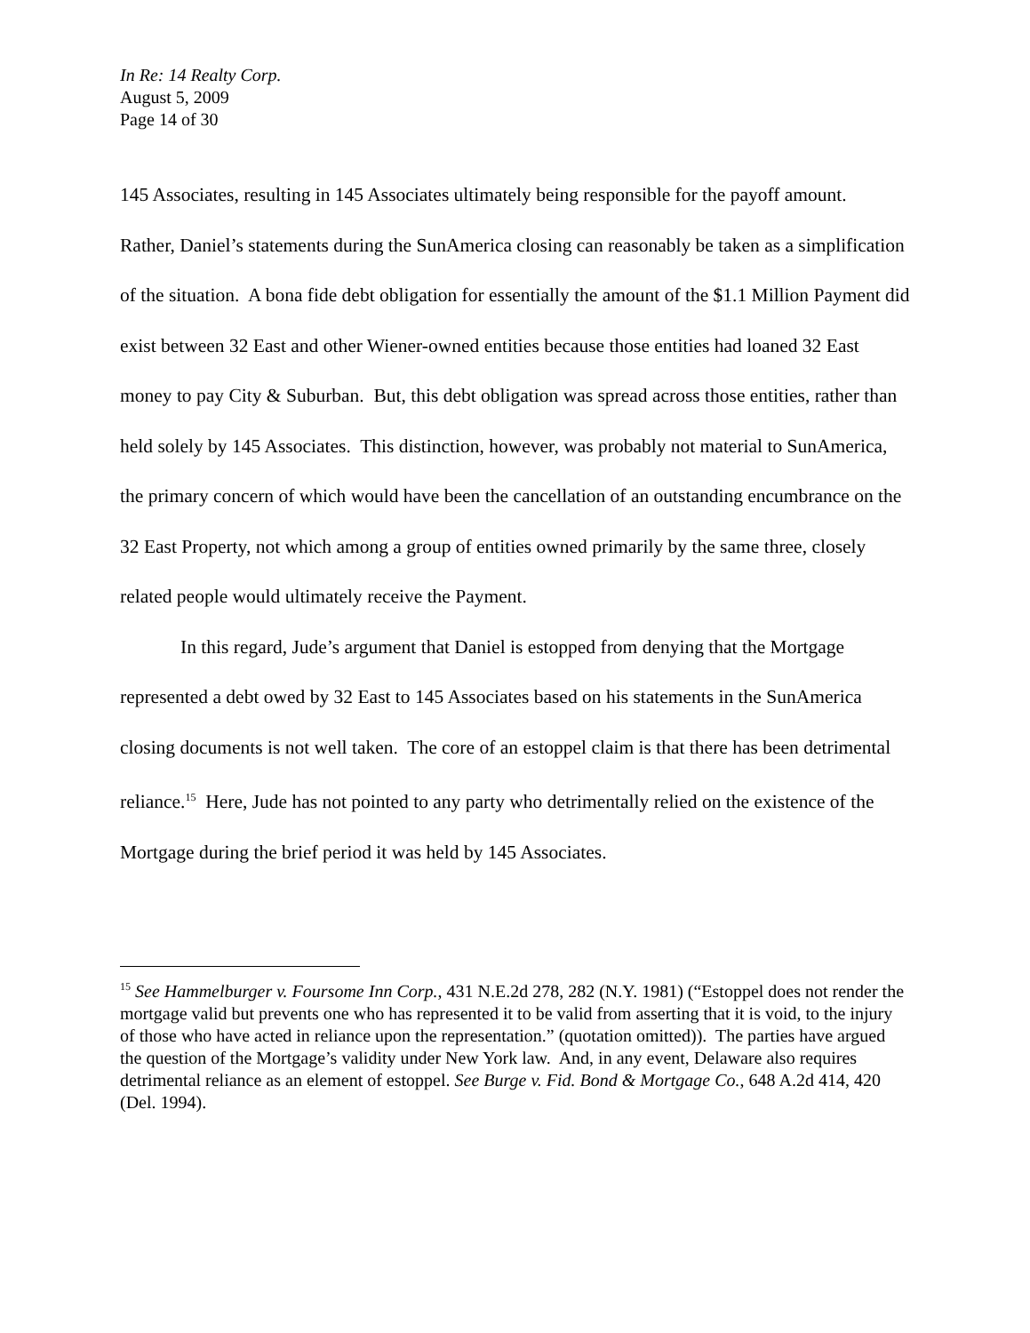In Re: 14 Realty Corp.
August 5, 2009
Page 14 of 30
145 Associates, resulting in 145 Associates ultimately being responsible for the payoff amount. Rather, Daniel’s statements during the SunAmerica closing can reasonably be taken as a simplification of the situation. A bona fide debt obligation for essentially the amount of the $1.1 Million Payment did exist between 32 East and other Wiener-owned entities because those entities had loaned 32 East money to pay City & Suburban. But, this debt obligation was spread across those entities, rather than held solely by 145 Associates. This distinction, however, was probably not material to SunAmerica, the primary concern of which would have been the cancellation of an outstanding encumbrance on the 32 East Property, not which among a group of entities owned primarily by the same three, closely related people would ultimately receive the Payment.
In this regard, Jude’s argument that Daniel is estopped from denying that the Mortgage represented a debt owed by 32 East to 145 Associates based on his statements in the SunAmerica closing documents is not well taken. The core of an estoppel claim is that there has been detrimental reliance.<sup>15</sup> Here, Jude has not pointed to any party who detrimentally relied on the existence of the Mortgage during the brief period it was held by 145 Associates.
<sup>15</sup> See Hammelburger v. Foursome Inn Corp., 431 N.E.2d 278, 282 (N.Y. 1981) (“Estoppel does not render the mortgage valid but prevents one who has represented it to be valid from asserting that it is void, to the injury of those who have acted in reliance upon the representation.” (quotation omitted)). The parties have argued the question of the Mortgage’s validity under New York law. And, in any event, Delaware also requires detrimental reliance as an element of estoppel. See Burge v. Fid. Bond & Mortgage Co., 648 A.2d 414, 420 (Del. 1994).